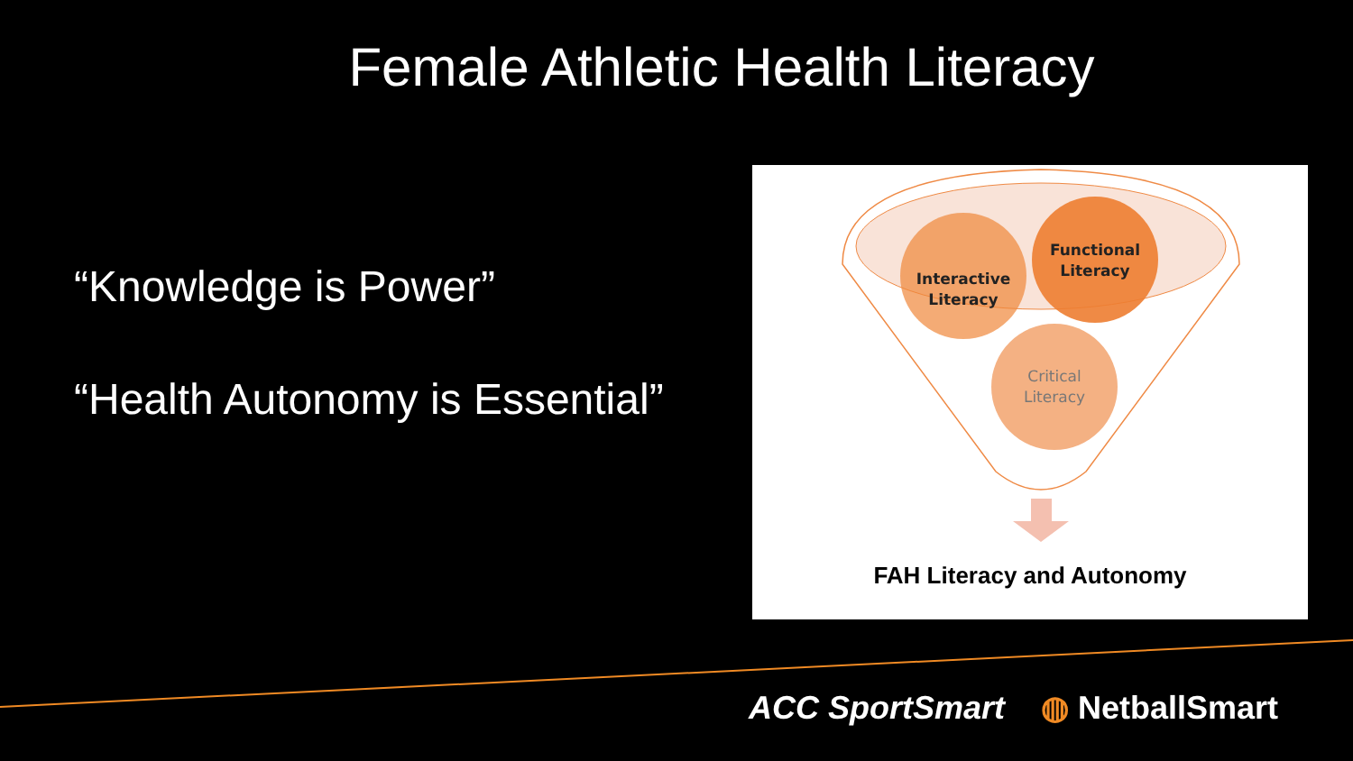Female Athletic Health Literacy
“Knowledge is Power”
“Health Autonomy is Essential”
Interactive
Literacy
Functional
Literacy
Critical
Literacy
FAH Literacy and Autonomy
ACC SportSmart ◍ NetballSmart